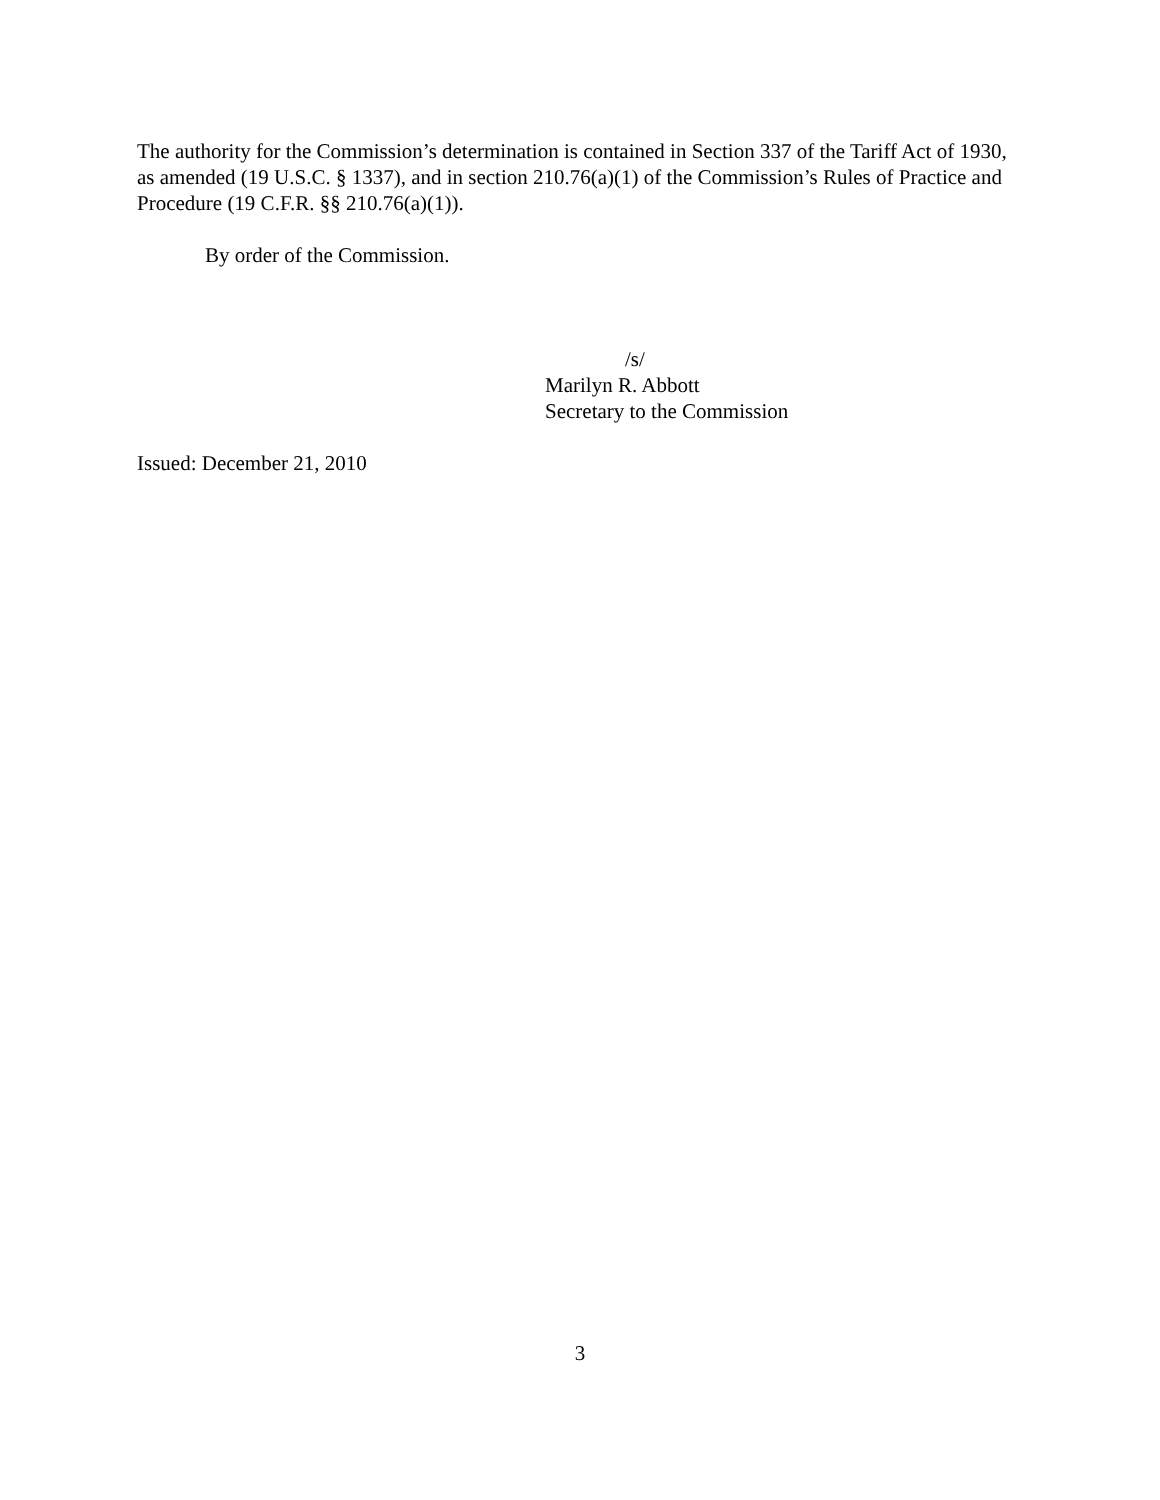The authority for the Commission’s determination is contained in Section 337 of the Tariff Act of 1930, as amended (19 U.S.C. § 1337), and in section 210.76(a)(1) of the Commission’s Rules of Practice and Procedure (19 C.F.R. §§ 210.76(a)(1)).
By order of the Commission.
/s/
Marilyn R. Abbott
Secretary to the Commission
Issued: December 21, 2010
3